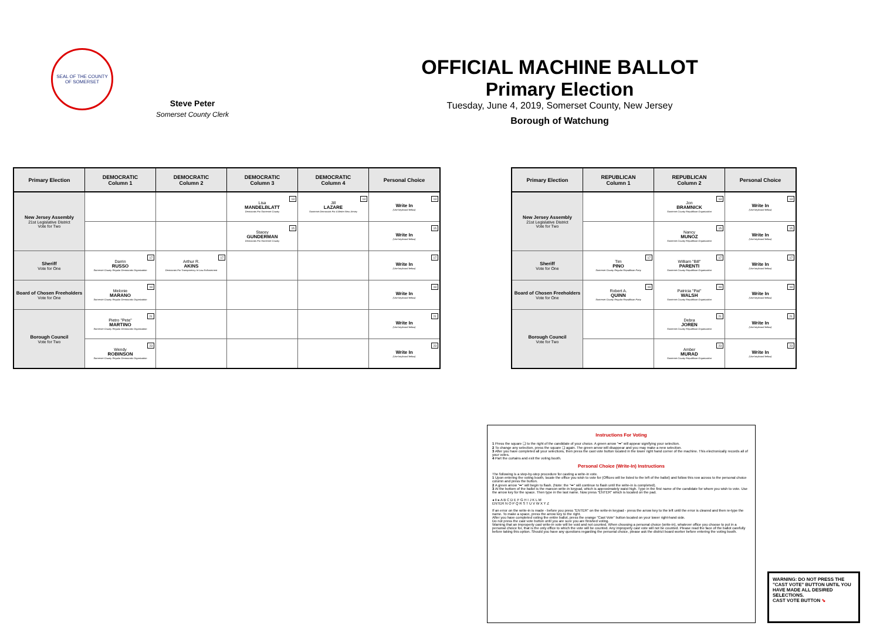SEAL OF THE COUNTY OF SOMERSET
Steve Peter
Somerset County Clerk
OFFICIAL MACHINE BALLOT
Primary Election
Tuesday, June 4, 2019, Somerset County, New Jersey
Borough of Watchung
| Primary Election | DEMOCRATIC Column 1 | DEMOCRATIC Column 2 | DEMOCRATIC Column 3 | DEMOCRATIC Column 4 | Personal Choice |
| --- | --- | --- | --- | --- | --- |
| New Jersey Assembly 21st Legislative District Vote for Two | | | 13 Lisa MANDELBLATT Democrats For Somerset County | 13 Jill LAZARE Somerset Democrats For A Better New Jersey | 13 Write In (Use keyboard below) |
| | | | 15 Stacey GUNDERMAN Democrats For Somerset County | | 15 Write In (Use keyboard below) |
| Sheriff Vote for One | 17 Darrin RUSSO Somerset County Regular Democratic Organization | 17 Arthur R. AKINS Democrats For Transparency In Law Enforcement | | | 17 Write In (Use keyboard below) |
| Board of Chosen Freeholders Vote for One | 19 Melonie MARANO Somerset County Regular Democratic Organization | | | | 19 Write In (Use keyboard below) |
| Borough Council Vote for Two | 21 Pietro "Pete" MARTINO Somerset County Regular Democratic Organization | | | | 21 Write In (Use keyboard below) |
| | 23 Wendy ROBINSON Somerset County Regular Democratic Organization | | | | 23 Write In (Use keyboard below) |
| Primary Election | REPUBLICAN Column 1 | REPUBLICAN Column 2 | Personal Choice |
| --- | --- | --- | --- |
| New Jersey Assembly 21st Legislative District Vote for Two | | 13 Jon BRAMNICK Somerset County Republican Organization | 13 Write In (Use keyboard below) |
| | | 15 Nancy MUNOZ Somerset County Republican Organization | 15 Write In (Use keyboard below) |
| Sheriff Vote for One | 17 Tim PINO Somerset County Regular Republican Party | 17 William "Bill" PARENTI Somerset County Republican Organization | 17 Write In (Use keyboard below) |
| Board of Chosen Freeholders Vote for One | 19 Robert A. QUINN Somerset County Regular Republican Party | 19 Patricia "Pat" WALSH Somerset County Republican Organization | 19 Write In (Use keyboard below) |
| Borough Council Vote for Two | | 21 Debra JOREN Somerset County Republican Organization | 21 Write In (Use keyboard below) |
| | | 23 Amber MURAD Somerset County Republican Organization | 23 Write In (Use keyboard below) |
Instructions For Voting
1 Press the square ❑ to the right of the candidate of your choice. A green arrow "➡" will appear signifying your selection.
2 To change any selection, press the square ❑ again. The green arrow will disappear and you may make a new selection.
3 After you have completed all your selections, then press the cast vote button located in the lower right hand corner of the machine. This electronically records all of your votes.
4 Part the curtains and exit the voting booth.
Personal Choice (Write-In) Instructions
The following is a step-by-step procedure for casting a write-in vote.
1 Upon entering the voting booth, locate the office you wish to vote for (Offices will be listed to the left of the ballot) and follow this row across to the personal choice column and press the button.
2 A green arrow "➡" will begin to flash. (Note: the "➡" will continue to flash until the write-in is completed).
3 At the bottom of the ballot is the maroon write-in keypad, which is approximately waist high. Type in the first name of the candidate for whom you wish to vote. Use the arrow key for the space. Then type in the last name. Now press "ENTER" which is located on the pad.
◂ II ▸ A B C D E F G H I J K L M
ENTER N O P Q R S T U V W X Y Z
If an error on the write-in is made - before you press "ENTER" on the write-in keypad - press the arrow key to the left until the error is cleared and then re-type the name. To make a space, press the arrow key to the right.
After you have completed voting the entire ballot, press the orange "Cast Vote" button located on your lower right-hand side.
Do not press the cast vote button until you are sure you are finished voting.
Warning that an improperly cast write-in vote will be void and not counted. When choosing a personal choice (write-in), whatever office you choose to put in a personal choice for, that is the only office to which the vote will be counted. Any improperly cast vote will not be counted. Please read the face of the ballot carefully before taking this option. Should you have any questions regarding the personal choice, please ask the district board worker before entering the voting booth.
WARNING: DO NOT PRESS THE "CAST VOTE" BUTTON UNTIL YOU HAVE MADE ALL DESIRED SELECTIONS.
CAST VOTE BUTTON ⇘